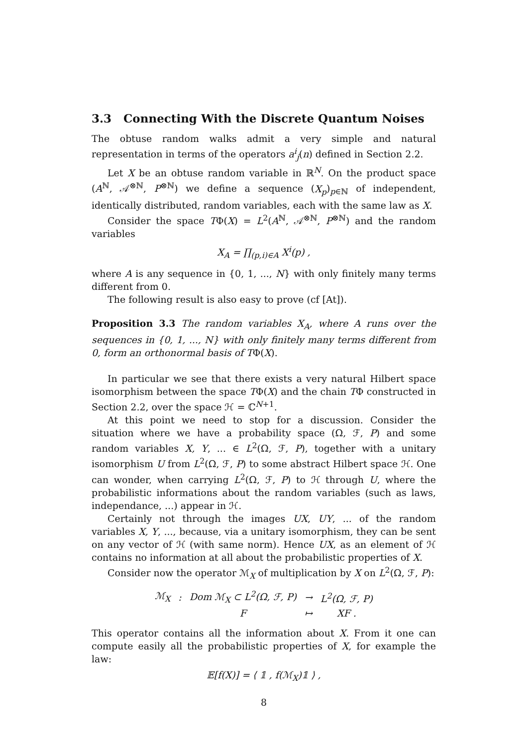3.3 Connecting With the Discrete Quantum Noises
The obtuse random walks admit a very simple and natural representation in terms of the operators a<sup>i</sup><sub>j</sub>(n) defined in Section 2.2.
Let X be an obtuse random variable in ℝ<sup>N</sup>. On the product space (A<sup>ℕ</sup>, 𝒜<sup>⊗ℕ</sup>, P<sup>⊗ℕ</sup>) we define a sequence (X<sub>p</sub>)<sub>p∈ℕ</sub> of independent, identically distributed, random variables, each with the same law as X.
Consider the space TΦ(X) = L<sup>2</sup>(A<sup>ℕ</sup>, 𝒜<sup>⊗ℕ</sup>, P<sup>⊗ℕ</sup>) and the random variables
X<sub>A</sub> = ∏<sub>(p,i)∈A</sub> X<sup>i</sup>(p) ,
where A is any sequence in {0, 1, ..., N} with only finitely many terms different from 0.
The following result is also easy to prove (cf [At]).
Proposition 3.3 The random variables X<sub>A</sub>, where A runs over the sequences in {0, 1, ..., N} with only finitely many terms different from 0, form an orthonormal basis of TΦ(X).
In particular we see that there exists a very natural Hilbert space isomorphism between the space TΦ(X) and the chain TΦ constructed in Section 2.2, over the space ℋ = ℂ<sup>N+1</sup>.
At this point we need to stop for a discussion. Consider the situation where we have a probability space (Ω, ℱ, P) and some random variables X, Y, ... ∈ L<sup>2</sup>(Ω, ℱ, P), together with a unitary isomorphism U from L<sup>2</sup>(Ω, ℱ, P) to some abstract Hilbert space ℋ. One can wonder, when carrying L<sup>2</sup>(Ω, ℱ, P) to ℋ through U, where the probabilistic informations about the random variables (such as laws, independance, ...) appear in ℋ.
Certainly not through the images UX, UY, ... of the random variables X, Y, ..., because, via a unitary isomorphism, they can be sent on any vector of ℋ (with same norm). Hence UX, as an element of ℋ contains no information at all about the probabilistic properties of X.
Consider now the operator ℳ<sub>X</sub> of multiplication by X on L<sup>2</sup>(Ω, ℱ, P):
| ℳ<sub>X</sub> | : | Dom ℳ<sub>X</sub> ⊂ L<sup>2</sup>(Ω, ℱ, P) | → | L<sup>2</sup>(Ω, ℱ, P) |
| | | F | ↦ | XF . |
This operator contains all the information about X. From it one can compute easily all the probabilistic properties of X, for example the law:
𝔼[f(X)] = ⟨ 𝟙 , f(ℳ<sub>X</sub>)𝟙 ⟩ ,
8